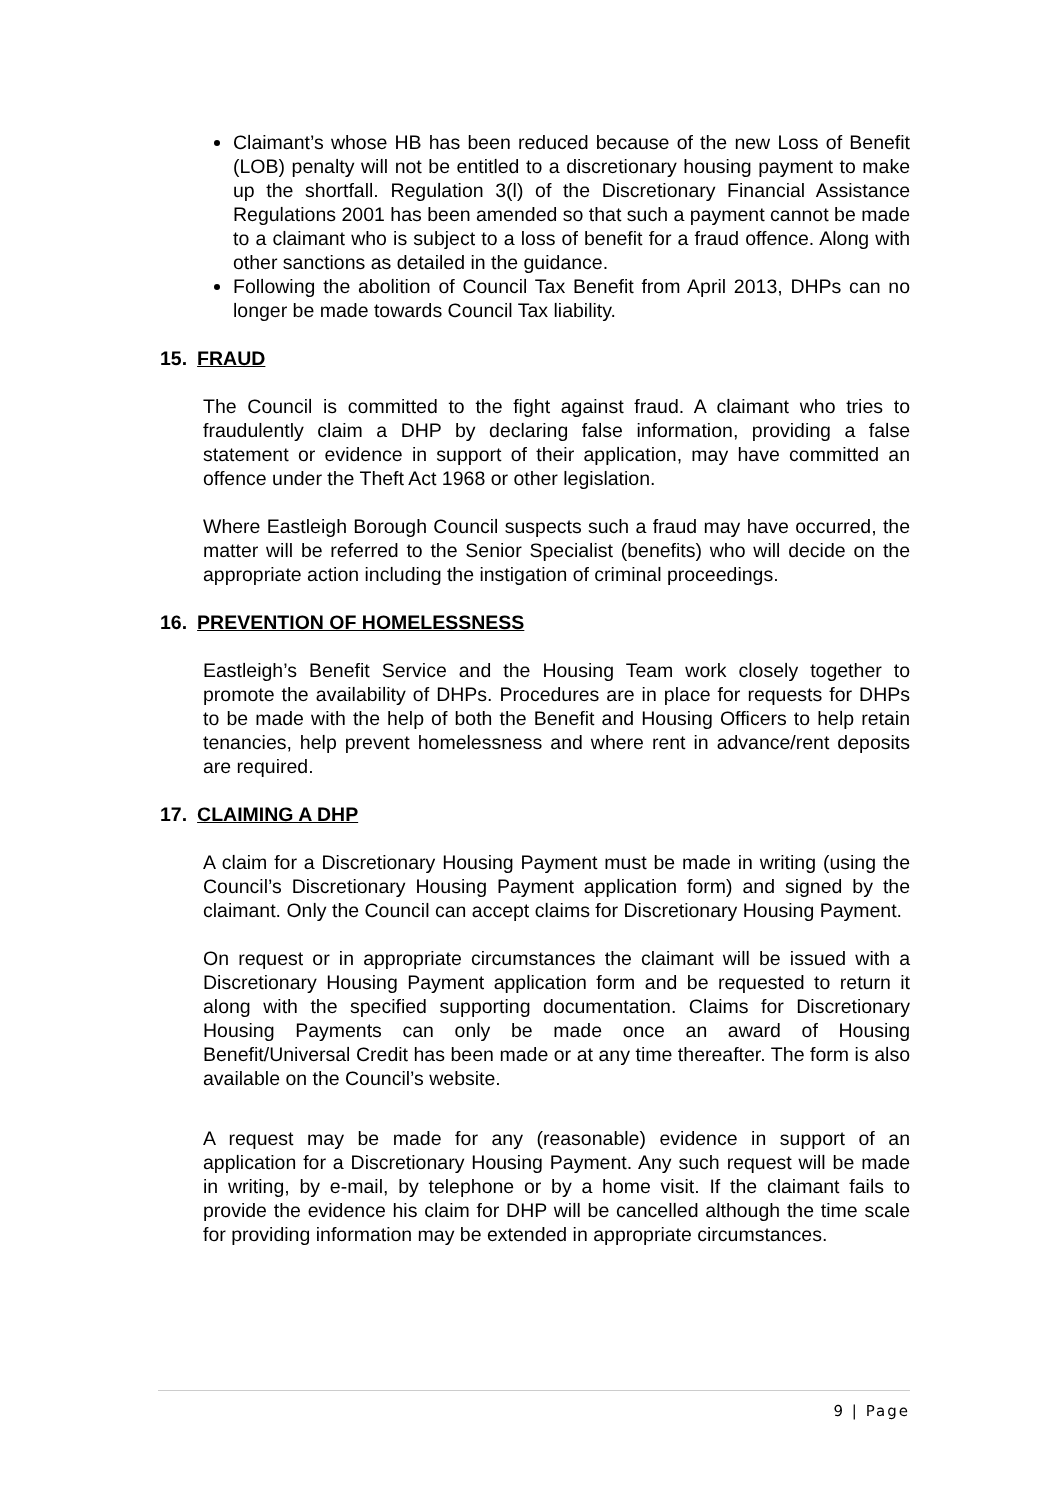Claimant’s whose HB has been reduced because of the new Loss of Benefit (LOB) penalty will not be entitled to a discretionary housing payment to make up the shortfall. Regulation 3(l) of the Discretionary Financial Assistance Regulations 2001 has been amended so that such a payment cannot be made to a claimant who is subject to a loss of benefit for a fraud offence. Along with other sanctions as detailed in the guidance.
Following the abolition of Council Tax Benefit from April 2013, DHPs can no longer be made towards Council Tax liability.
15. FRAUD
The Council is committed to the fight against fraud. A claimant who tries to fraudulently claim a DHP by declaring false information, providing a false statement or evidence in support of their application, may have committed an offence under the Theft Act 1968 or other legislation.
Where Eastleigh Borough Council suspects such a fraud may have occurred, the matter will be referred to the Senior Specialist (benefits) who will decide on the appropriate action including the instigation of criminal proceedings.
16. PREVENTION OF HOMELESSNESS
Eastleigh’s Benefit Service and the Housing Team work closely together to promote the availability of DHPs. Procedures are in place for requests for DHPs to be made with the help of both the Benefit and Housing Officers to help retain tenancies, help prevent homelessness and where rent in advance/rent deposits are required.
17. CLAIMING A DHP
A claim for a Discretionary Housing Payment must be made in writing (using the Council’s Discretionary Housing Payment application form) and signed by the claimant. Only the Council can accept claims for Discretionary Housing Payment.
On request or in appropriate circumstances the claimant will be issued with a Discretionary Housing Payment application form and be requested to return it along with the specified supporting documentation. Claims for Discretionary Housing Payments can only be made once an award of Housing Benefit/Universal Credit has been made or at any time thereafter. The form is also available on the Council’s website.
A request may be made for any (reasonable) evidence in support of an application for a Discretionary Housing Payment. Any such request will be made in writing, by e-mail, by telephone or by a home visit. If the claimant fails to provide the evidence his claim for DHP will be cancelled although the time scale for providing information may be extended in appropriate circumstances.
9 | Page